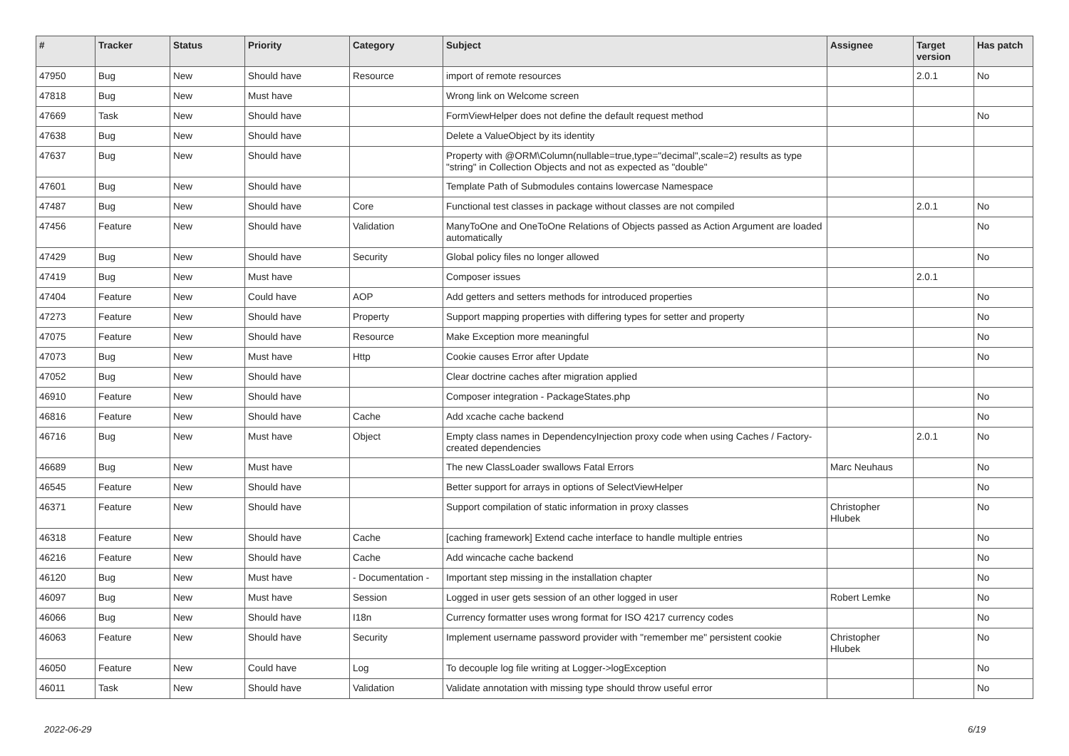| # | Tracker | Status | Priority | Category | Subject | Assignee | Target version | Has patch |
| --- | --- | --- | --- | --- | --- | --- | --- | --- |
| 47950 | Bug | New | Should have | Resource | import of remote resources | | 2.0.1 | No |
| 47818 | Bug | New | Must have | | Wrong link on Welcome screen | | | |
| 47669 | Task | New | Should have | | FormViewHelper does not define the default request method | | | No |
| 47638 | Bug | New | Should have | | Delete a ValueObject by its identity | | | |
| 47637 | Bug | New | Should have | | Property with @ORM\Column(nullable=true,type="decimal",scale=2) results as type "string" in Collection Objects and not as expected as "double" | | | |
| 47601 | Bug | New | Should have | | Template Path of Submodules contains lowercase Namespace | | | |
| 47487 | Bug | New | Should have | Core | Functional test classes in package without classes are not compiled | | 2.0.1 | No |
| 47456 | Feature | New | Should have | Validation | ManyToOne and OneToOne Relations of Objects passed as Action Argument are loaded automatically | | | No |
| 47429 | Bug | New | Should have | Security | Global policy files no longer allowed | | | No |
| 47419 | Bug | New | Must have | | Composer issues | | 2.0.1 | |
| 47404 | Feature | New | Could have | AOP | Add getters and setters methods for introduced properties | | | No |
| 47273 | Feature | New | Should have | Property | Support mapping properties with differing types for setter and property | | | No |
| 47075 | Feature | New | Should have | Resource | Make Exception more meaningful | | | No |
| 47073 | Bug | New | Must have | Http | Cookie causes Error after Update | | | No |
| 47052 | Bug | New | Should have | | Clear doctrine caches after migration applied | | | |
| 46910 | Feature | New | Should have | | Composer integration - PackageStates.php | | | No |
| 46816 | Feature | New | Should have | Cache | Add xcache cache backend | | | No |
| 46716 | Bug | New | Must have | Object | Empty class names in DependencyInjection proxy code when using Caches / Factory-created dependencies | | 2.0.1 | No |
| 46689 | Bug | New | Must have | | The new ClassLoader swallows Fatal Errors | Marc Neuhaus | | No |
| 46545 | Feature | New | Should have | | Better support for arrays in options of SelectViewHelper | | | No |
| 46371 | Feature | New | Should have | | Support compilation of static information in proxy classes | Christopher Hlubek | | No |
| 46318 | Feature | New | Should have | Cache | [caching framework] Extend cache interface to handle multiple entries | | | No |
| 46216 | Feature | New | Should have | Cache | Add wincache cache backend | | | No |
| 46120 | Bug | New | Must have | - Documentation - | Important step missing in the installation chapter | | | No |
| 46097 | Bug | New | Must have | Session | Logged in user gets session of an other logged in user | Robert Lemke | | No |
| 46066 | Bug | New | Should have | I18n | Currency formatter uses wrong format for ISO 4217 currency codes | | | No |
| 46063 | Feature | New | Should have | Security | Implement username password provider with "remember me" persistent cookie | Christopher Hlubek | | No |
| 46050 | Feature | New | Could have | Log | To decouple log file writing at Logger->logException | | | No |
| 46011 | Task | New | Should have | Validation | Validate annotation with missing type should throw useful error | | | No |
2022-06-29 6/19